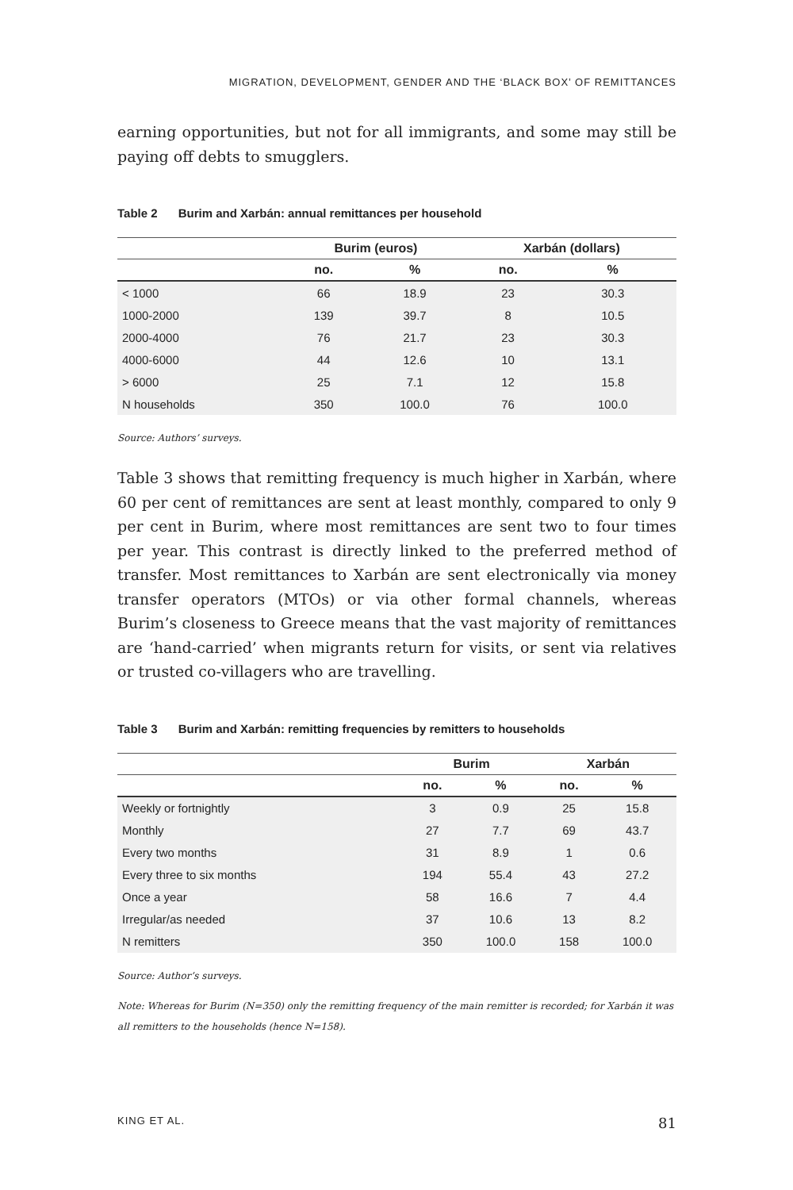MIGRATION, DEVELOPMENT, GENDER AND THE ‘BLACK BOX’ OF REMITTANCES
earning opportunities, but not for all immigrants, and some may still be paying off debts to smugglers.
Table 2 Burim and Xarbán: annual remittances per household
| | Burim (euros) | | Xarbán (dollars) | |
| --- | --- | --- | --- | --- |
| | no. | % | no. | % |
| < 1000 | 66 | 18.9 | 23 | 30.3 |
| 1000-2000 | 139 | 39.7 | 8 | 10.5 |
| 2000-4000 | 76 | 21.7 | 23 | 30.3 |
| 4000-6000 | 44 | 12.6 | 10 | 13.1 |
| > 6000 | 25 | 7.1 | 12 | 15.8 |
| N households | 350 | 100.0 | 76 | 100.0 |
Source: Authors’ surveys.
Table 3 shows that remitting frequency is much higher in Xarbán, where 60 per cent of remittances are sent at least monthly, compared to only 9 per cent in Burim, where most remittances are sent two to four times per year. This contrast is directly linked to the preferred method of transfer. Most remittances to Xarbán are sent electronically via money transfer operators (MTOs) or via other formal channels, whereas Burim’s closeness to Greece means that the vast majority of remittances are ‘hand-carried’ when migrants return for visits, or sent via relatives or trusted co-villagers who are travelling.
Table 3 Burim and Xarbán: remitting frequencies by remitters to households
| | Burim | | Xarbán | |
| --- | --- | --- | --- | --- |
| | no. | % | no. | % |
| Weekly or fortnightly | 3 | 0.9 | 25 | 15.8 |
| Monthly | 27 | 7.7 | 69 | 43.7 |
| Every two months | 31 | 8.9 | 1 | 0.6 |
| Every three to six months | 194 | 55.4 | 43 | 27.2 |
| Once a year | 58 | 16.6 | 7 | 4.4 |
| Irregular/as needed | 37 | 10.6 | 13 | 8.2 |
| N remitters | 350 | 100.0 | 158 | 100.0 |
Source: Author’s surveys.
Note: Whereas for Burim (N=350) only the remitting frequency of the main remitter is recorded; for Xarbán it was all remitters to the households (hence N=158).
KING ET AL. 81